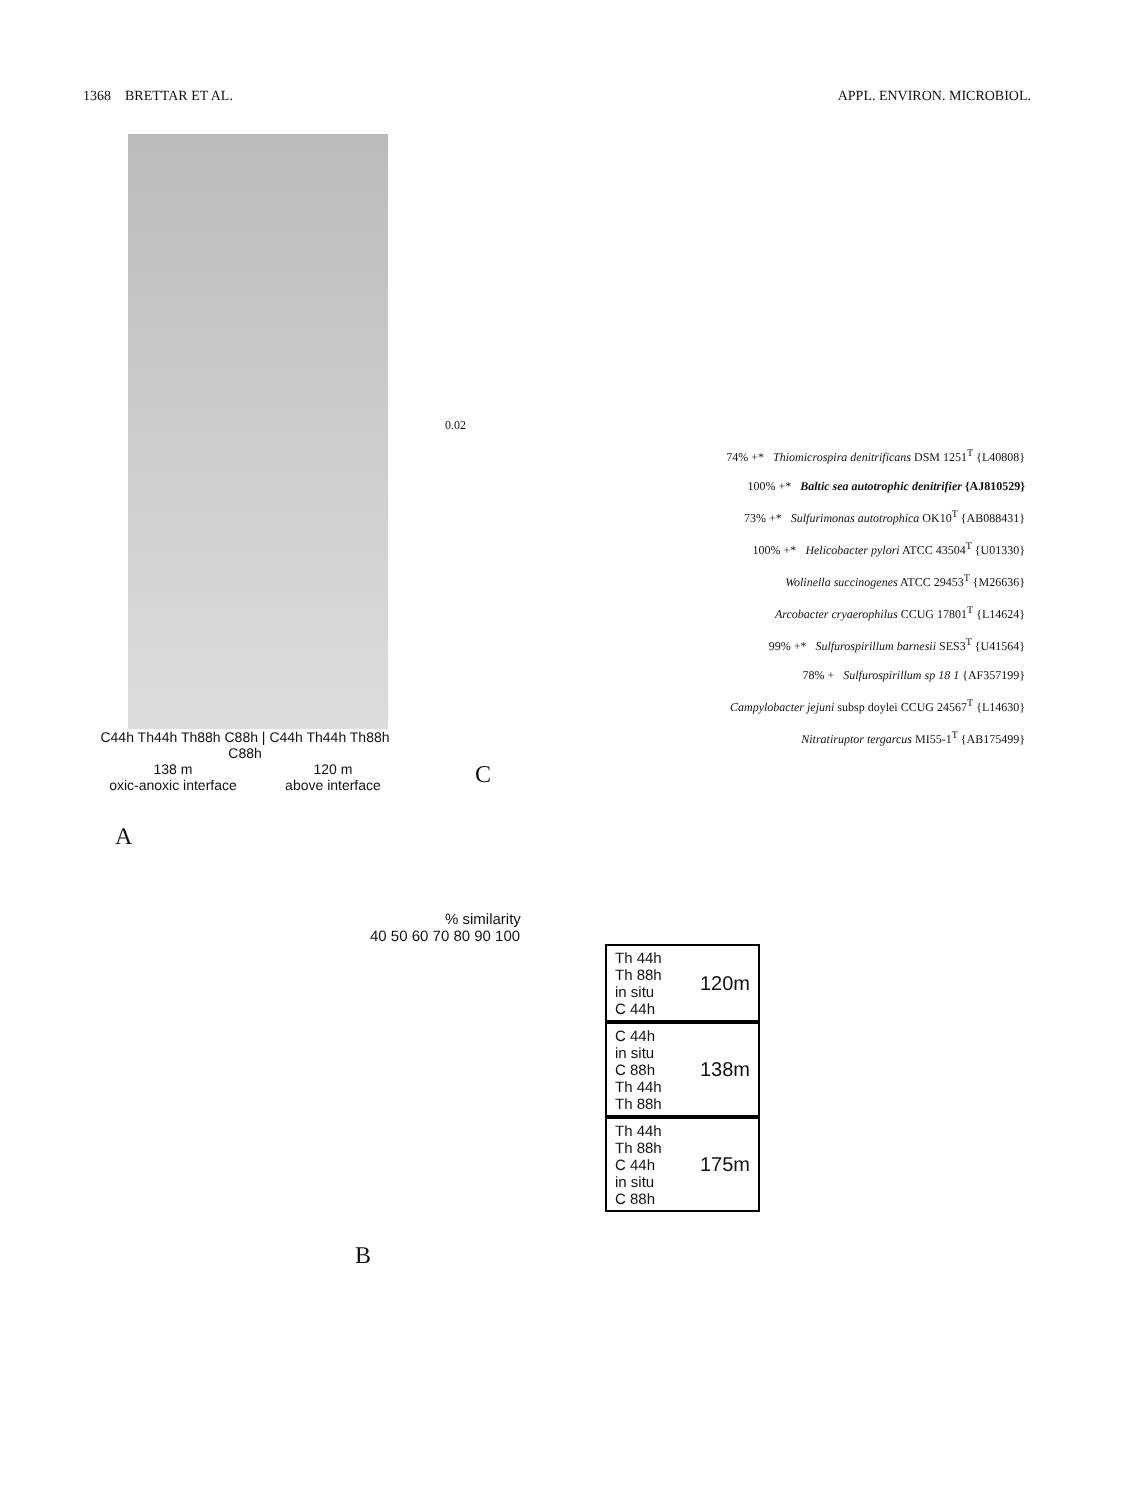1368 BRETTAR ET AL. APPL. ENVIRON. MICROBIOL.
C44h Th44h Th88h C88h | C44h Th44h Th88h C88h
138 m
oxic-anoxic interface 120 m
above interface
A
0.02
74% +* Thiomicrospira denitrificans DSM 1251<sup>T</sup> {L40808}
100% +* Baltic sea autotrophic denitrifier {AJ810529}
73% +* Sulfurimonas autotrophica OK10<sup>T</sup> {AB088431}
100% +* Helicobacter pylori ATCC 43504<sup>T</sup> {U01330}
Wolinella succinogenes ATCC 29453<sup>T</sup> {M26636}
Arcobacter cryaerophilus CCUG 17801<sup>T</sup> {L14624}
99% +* Sulfurospirillum barnesii SES3<sup>T</sup> {U41564}
78% + Sulfurospirillum sp 18 1 {AF357199}
Campylobacter jejuni subsp doylei CCUG 24567<sup>T</sup> {L14630}
Nitratiruptor tergarcus MI55-1<sup>T</sup> {AB175499}
C
% similarity
40 50 60 70 80 90 100
Th 44h
Th 88h
in situ
C 44h 120m
C 44h
in situ
C 88h
Th 44h
Th 88h 138m
Th 44h
Th 88h
C 44h
in situ
C 88h 175m
B